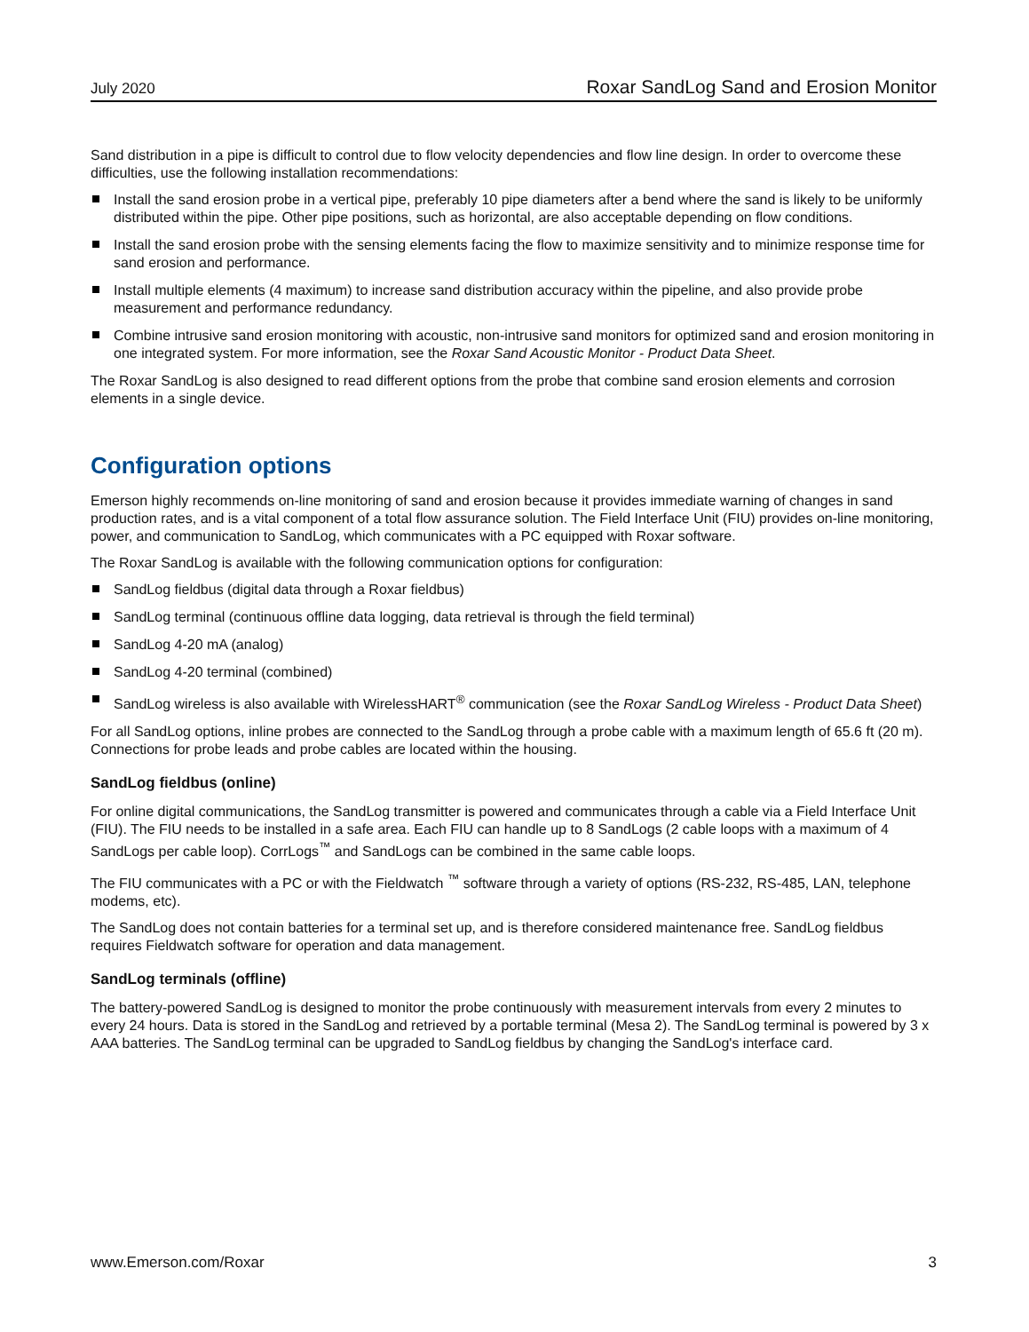July 2020 Roxar SandLog Sand and Erosion Monitor
Sand distribution in a pipe is difficult to control due to flow velocity dependencies and flow line design. In order to overcome these difficulties, use the following installation recommendations:
Install the sand erosion probe in a vertical pipe, preferably 10 pipe diameters after a bend where the sand is likely to be uniformly distributed within the pipe. Other pipe positions, such as horizontal, are also acceptable depending on flow conditions.
Install the sand erosion probe with the sensing elements facing the flow to maximize sensitivity and to minimize response time for sand erosion and performance.
Install multiple elements (4 maximum) to increase sand distribution accuracy within the pipeline, and also provide probe measurement and performance redundancy.
Combine intrusive sand erosion monitoring with acoustic, non-intrusive sand monitors for optimized sand and erosion monitoring in one integrated system. For more information, see the Roxar Sand Acoustic Monitor - Product Data Sheet.
The Roxar SandLog is also designed to read different options from the probe that combine sand erosion elements and corrosion elements in a single device.
Configuration options
Emerson highly recommends on-line monitoring of sand and erosion because it provides immediate warning of changes in sand production rates, and is a vital component of a total flow assurance solution. The Field Interface Unit (FIU) provides on-line monitoring, power, and communication to SandLog, which communicates with a PC equipped with Roxar software.
The Roxar SandLog is available with the following communication options for configuration:
SandLog fieldbus (digital data through a Roxar fieldbus)
SandLog terminal (continuous offline data logging, data retrieval is through the field terminal)
SandLog 4-20 mA (analog)
SandLog 4-20 terminal (combined)
SandLog wireless is also available with WirelessHART<sup>®</sup> communication (see the Roxar SandLog Wireless - Product Data Sheet)
For all SandLog options, inline probes are connected to the SandLog through a probe cable with a maximum length of 65.6 ft (20 m). Connections for probe leads and probe cables are located within the housing.
SandLog fieldbus (online)
For online digital communications, the SandLog transmitter is powered and communicates through a cable via a Field Interface Unit (FIU). The FIU needs to be installed in a safe area. Each FIU can handle up to 8 SandLogs (2 cable loops with a maximum of 4 SandLogs per cable loop). CorrLogs<sup>™</sup> and SandLogs can be combined in the same cable loops.
The FIU communicates with a PC or with the Fieldwatch <sup>™</sup> software through a variety of options (RS-232, RS-485, LAN, telephone modems, etc).
The SandLog does not contain batteries for a terminal set up, and is therefore considered maintenance free. SandLog fieldbus requires Fieldwatch software for operation and data management.
SandLog terminals (offline)
The battery-powered SandLog is designed to monitor the probe continuously with measurement intervals from every 2 minutes to every 24 hours. Data is stored in the SandLog and retrieved by a portable terminal (Mesa 2). The SandLog terminal is powered by 3 x AAA batteries. The SandLog terminal can be upgraded to SandLog fieldbus by changing the SandLog's interface card.
www.Emerson.com/Roxar 3